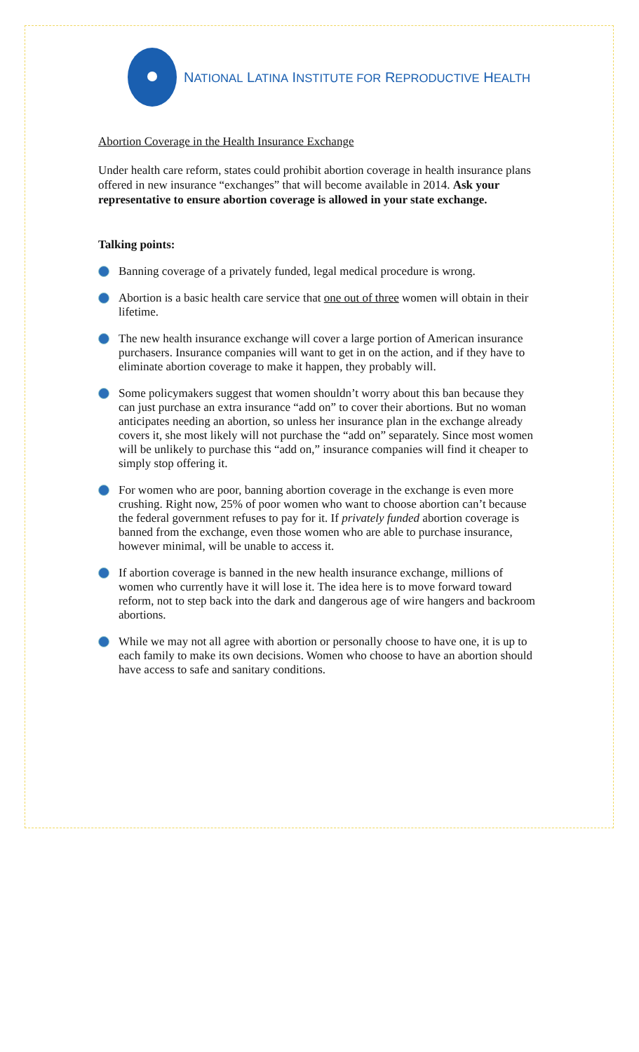NATIONAL LATINA INSTITUTE FOR REPRODUCTIVE HEALTH
Abortion Coverage in the Health Insurance Exchange
Under health care reform, states could prohibit abortion coverage in health insurance plans offered in new insurance “exchanges” that will become available in 2014. Ask your representative to ensure abortion coverage is allowed in your state exchange.
Talking points:
Banning coverage of a privately funded, legal medical procedure is wrong.
Abortion is a basic health care service that one out of three women will obtain in their lifetime.
The new health insurance exchange will cover a large portion of American insurance purchasers. Insurance companies will want to get in on the action, and if they have to eliminate abortion coverage to make it happen, they probably will.
Some policymakers suggest that women shouldn’t worry about this ban because they can just purchase an extra insurance “add on” to cover their abortions. But no woman anticipates needing an abortion, so unless her insurance plan in the exchange already covers it, she most likely will not purchase the “add on” separately. Since most women will be unlikely to purchase this “add on,” insurance companies will find it cheaper to simply stop offering it.
For women who are poor, banning abortion coverage in the exchange is even more crushing. Right now, 25% of poor women who want to choose abortion can’t because the federal government refuses to pay for it. If privately funded abortion coverage is banned from the exchange, even those women who are able to purchase insurance, however minimal, will be unable to access it.
If abortion coverage is banned in the new health insurance exchange, millions of women who currently have it will lose it. The idea here is to move forward toward reform, not to step back into the dark and dangerous age of wire hangers and backroom abortions.
While we may not all agree with abortion or personally choose to have one, it is up to each family to make its own decisions. Women who choose to have an abortion should have access to safe and sanitary conditions.